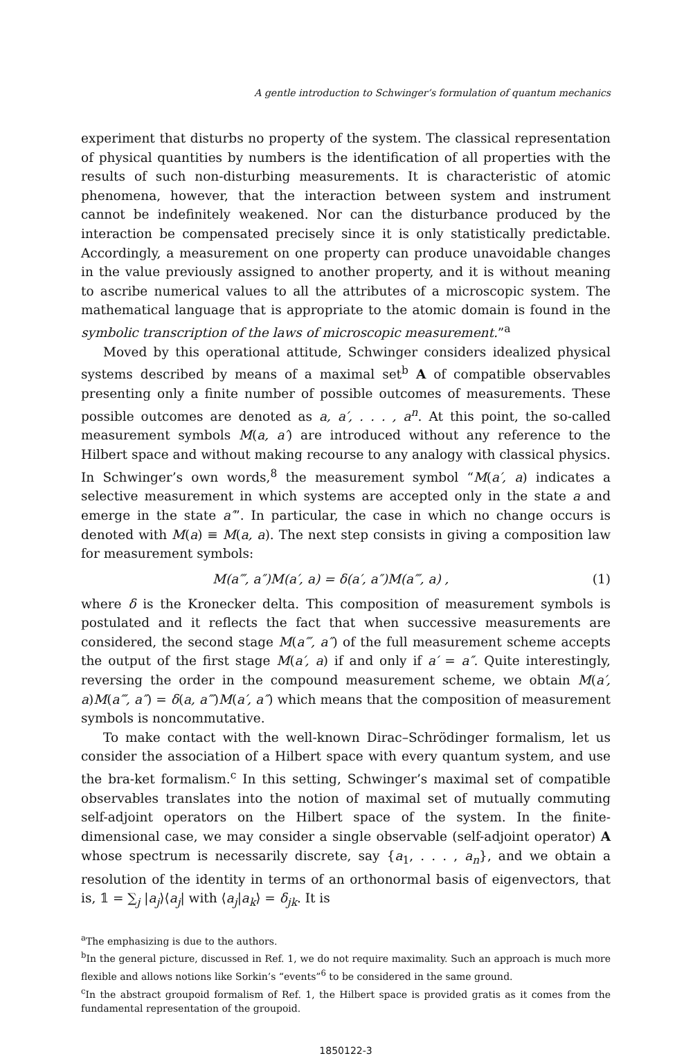A gentle introduction to Schwinger’s formulation of quantum mechanics
experiment that disturbs no property of the system. The classical representation of physical quantities by numbers is the identification of all properties with the results of such non-disturbing measurements. It is characteristic of atomic phenomena, however, that the interaction between system and instrument cannot be indefinitely weakened. Nor can the disturbance produced by the interaction be compensated precisely since it is only statistically predictable. Accordingly, a measurement on one property can produce unavoidable changes in the value previously assigned to another property, and it is without meaning to ascribe numerical values to all the attributes of a microscopic system. The mathematical language that is appropriate to the atomic domain is found in the symbolic transcription of the laws of microscopic measurement.”<sup>a</sup>
Moved by this operational attitude, Schwinger considers idealized physical systems described by means of a maximal set<sup>b</sup> A of compatible observables presenting only a finite number of possible outcomes of measurements. These possible outcomes are denoted as a, a′, . . . , a<sup>n</sup>. At this point, the so-called measurement symbols M(a, a′) are introduced without any reference to the Hilbert space and without making recourse to any analogy with classical physics. In Schwinger’s own words,<sup>8</sup> the measurement symbol “M(a′, a) indicates a selective measurement in which systems are accepted only in the state a and emerge in the state a′”. In particular, the case in which no change occurs is denoted with M(a) ≡ M(a, a). The next step consists in giving a composition law for measurement symbols:
M(a‴, a″)M(a′, a) = δ(a′, a″)M(a‴, a) , (1)
where δ is the Kronecker delta. This composition of measurement symbols is postulated and it reflects the fact that when successive measurements are considered, the second stage M(a‴, a″) of the full measurement scheme accepts the output of the first stage M(a′, a) if and only if a′ = a″. Quite interestingly, reversing the order in the compound measurement scheme, we obtain M(a′, a)M(a‴, a″) = δ(a, a‴)M(a′, a″) which means that the composition of measurement symbols is noncommutative.
To make contact with the well-known Dirac–Schrödinger formalism, let us consider the association of a Hilbert space with every quantum system, and use the bra-ket formalism.<sup>c</sup> In this setting, Schwinger’s maximal set of compatible observables translates into the notion of maximal set of mutually commuting self-adjoint operators on the Hilbert space of the system. In the finite-dimensional case, we may consider a single observable (self-adjoint operator) A whose spectrum is necessarily discrete, say {a<sub>1</sub>, . . . , a<sub>n</sub>}, and we obtain a resolution of the identity in terms of an orthonormal basis of eigenvectors, that is, 𝟙 = ∑<sub>j</sub> |a<sub>j</sub>⟩⟨a<sub>j</sub>| with ⟨a<sub>j</sub>|a<sub>k</sub>⟩ = δ<sub>jk</sub>. It is
<sup>a</sup> The emphasizing is due to the authors.
<sup>b</sup> In the general picture, discussed in Ref. 1, we do not require maximality. Such an approach is much more flexible and allows notions like Sorkin’s “events”<sup>6</sup> to be considered in the same ground.
<sup>c</sup> In the abstract groupoid formalism of Ref. 1, the Hilbert space is provided gratis as it comes from the fundamental representation of the groupoid.
1850122-3